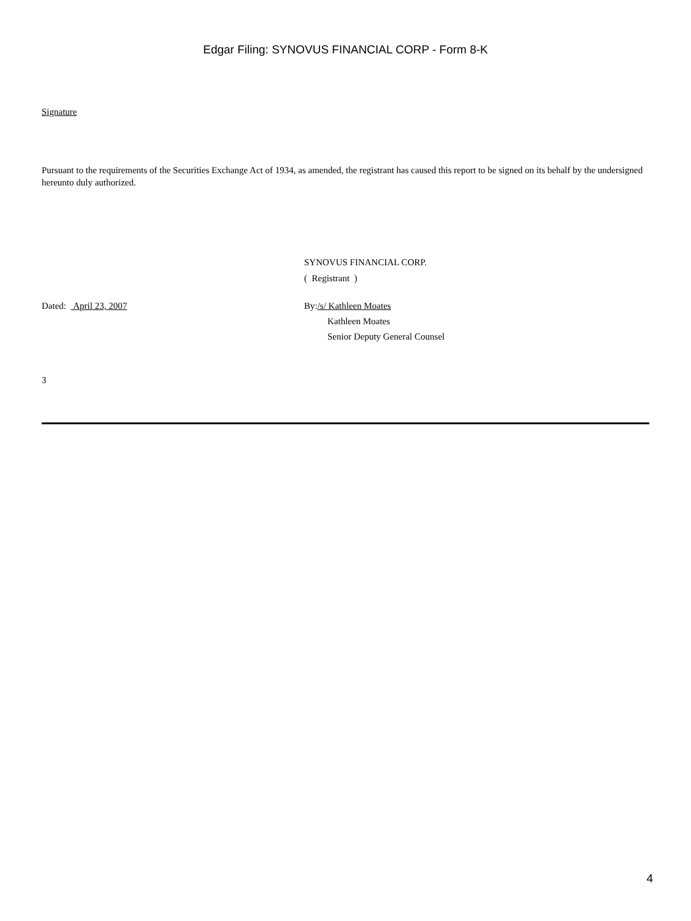Edgar Filing: SYNOVUS FINANCIAL CORP - Form 8-K
Signature
Pursuant to the requirements of the Securities Exchange Act of 1934, as amended, the registrant has caused this report to be signed on its behalf by the undersigned hereunto duly authorized.
SYNOVUS FINANCIAL CORP.
( Registrant )
Dated: April 23, 2007 By:/s/ Kathleen Moates
Kathleen Moates
Senior Deputy General Counsel
3
4